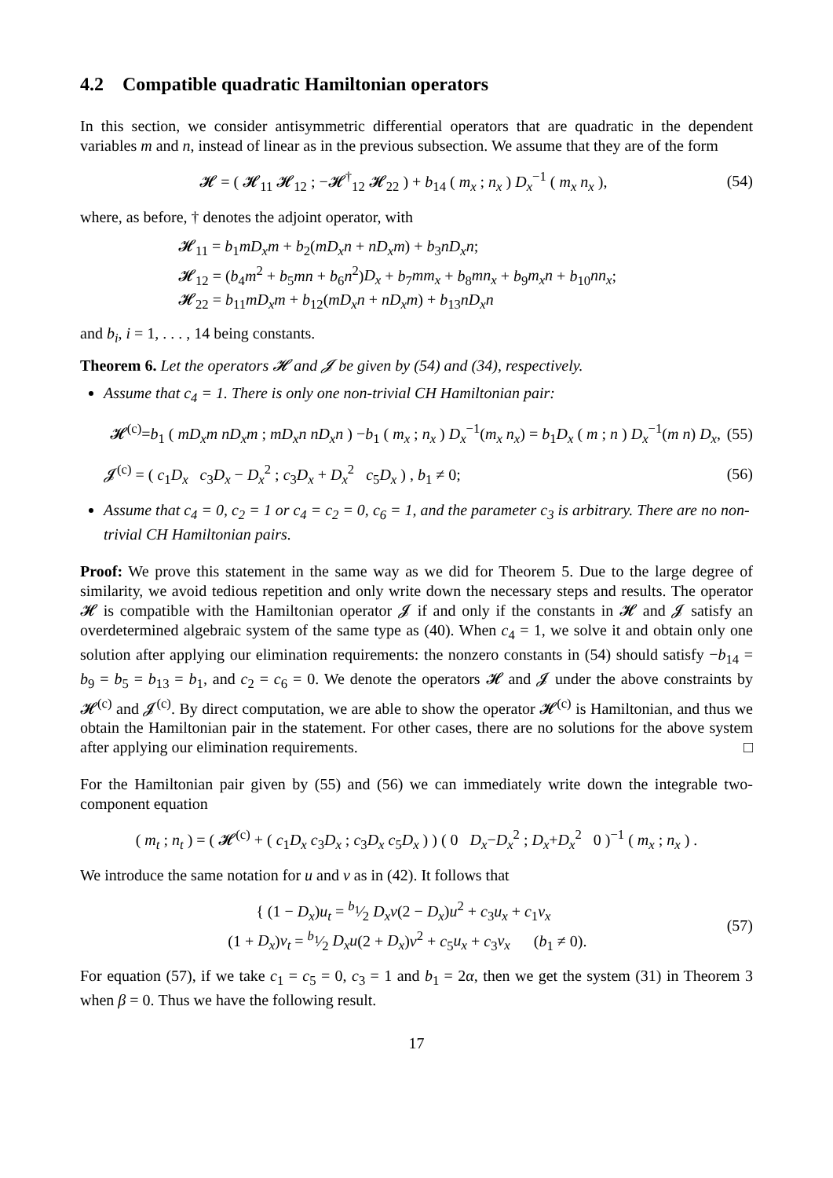4.2 Compatible quadratic Hamiltonian operators
In this section, we consider antisymmetric differential operators that are quadratic in the dependent variables m and n, instead of linear as in the previous subsection. We assume that they are of the form
𝓗 = ( 𝓗<sub>11</sub> 𝓗<sub>12</sub> ; −𝓗<sup>†</sup><sub>12</sub> 𝓗<sub>22</sub> ) + b<sub>14</sub> ( m<sub>x</sub> ; n<sub>x</sub> ) D<sub>x</sub><sup>−1</sup> ( m<sub>x</sub> n<sub>x</sub> ), (54)
where, as before, † denotes the adjoint operator, with
𝓗<sub>11</sub> = b<sub>1</sub>mD<sub>x</sub>m + b<sub>2</sub>(mD<sub>x</sub>n + nD<sub>x</sub>m) + b<sub>3</sub>nD<sub>x</sub>n;
𝓗<sub>12</sub> = (b<sub>4</sub>m<sup>2</sup> + b<sub>5</sub>mn + b<sub>6</sub>n<sup>2</sup>)D<sub>x</sub> + b<sub>7</sub>mm<sub>x</sub> + b<sub>8</sub>mn<sub>x</sub> + b<sub>9</sub>m<sub>x</sub>n + b<sub>10</sub>nn<sub>x</sub>;
𝓗<sub>22</sub> = b<sub>11</sub>mD<sub>x</sub>m + b<sub>12</sub>(mD<sub>x</sub>n + nD<sub>x</sub>m) + b<sub>13</sub>nD<sub>x</sub>n
and b<sub>i</sub>, i = 1, . . . , 14 being constants.
Theorem 6. Let the operators 𝓗 and 𝓙 be given by (54) and (34), respectively.
Assume that c<sub>4</sub> = 1. There is only one non-trivial CH Hamiltonian pair:
𝓗<sup>(c)</sup>=b<sub>1</sub> ( mD<sub>x</sub>m nD<sub>x</sub>m ; mD<sub>x</sub>n nD<sub>x</sub>n ) −b<sub>1</sub> ( m<sub>x</sub> ; n<sub>x</sub> ) D<sub>x</sub><sup>−1</sup>(m<sub>x</sub> n<sub>x</sub>) = b<sub>1</sub>D<sub>x</sub> ( m ; n ) D<sub>x</sub><sup>−1</sup>(m n) D<sub>x</sub>, (55)
𝓙<sup>(c)</sup> = ( c<sub>1</sub>D<sub>x</sub> c<sub>3</sub>D<sub>x</sub> − D<sub>x</sub><sup>2</sup> ; c<sub>3</sub>D<sub>x</sub> + D<sub>x</sub><sup>2</sup> c<sub>5</sub>D<sub>x</sub> ) , b<sub>1</sub> ≠ 0; (56)
Assume that c<sub>4</sub> = 0, c<sub>2</sub> = 1 or c<sub>4</sub> = c<sub>2</sub> = 0, c<sub>6</sub> = 1, and the parameter c<sub>3</sub> is arbitrary. There are no non-trivial CH Hamiltonian pairs.
Proof: We prove this statement in the same way as we did for Theorem 5. Due to the large degree of similarity, we avoid tedious repetition and only write down the necessary steps and results. The operator 𝓗 is compatible with the Hamiltonian operator 𝓙 if and only if the constants in 𝓗 and 𝓙 satisfy an overdetermined algebraic system of the same type as (40). When c<sub>4</sub> = 1, we solve it and obtain only one solution after applying our elimination requirements: the nonzero constants in (54) should satisfy −b<sub>14</sub> = b<sub>9</sub> = b<sub>5</sub> = b<sub>13</sub> = b<sub>1</sub>, and c<sub>2</sub> = c<sub>6</sub> = 0. We denote the operators 𝓗 and 𝓙 under the above constraints by 𝓗<sup>(c)</sup> and 𝓙<sup>(c)</sup>. By direct computation, we are able to show the operator 𝓗<sup>(c)</sup> is Hamiltonian, and thus we obtain the Hamiltonian pair in the statement. For other cases, there are no solutions for the above system after applying our elimination requirements. □
For the Hamiltonian pair given by (55) and (56) we can immediately write down the integrable two-component equation
( m<sub>t</sub> ; n<sub>t</sub> ) = ( 𝓗<sup>(c)</sup> + ( c<sub>1</sub>D<sub>x</sub> c<sub>3</sub>D<sub>x</sub> ; c<sub>3</sub>D<sub>x</sub> c<sub>5</sub>D<sub>x</sub> ) ) ( 0 D<sub>x</sub>−D<sub>x</sub><sup>2</sup> ; D<sub>x</sub>+D<sub>x</sub><sup>2</sup> 0 )<sup>−1</sup> ( m<sub>x</sub> ; n<sub>x</sub> ) .
We introduce the same notation for u and v as in (42). It follows that
{ (1 − D<sub>x</sub>)u<sub>t</sub> = b<sub>1</sub>⁄2 D<sub>x</sub>v(2 − D<sub>x</sub>)u<sup>2</sup> + c<sub>3</sub>u<sub>x</sub> + c<sub>1</sub>v<sub>x</sub>
(1 + D<sub>x</sub>)v<sub>t</sub> = b<sub>1</sub>⁄2 D<sub>x</sub>u(2 + D<sub>x</sub>)v<sup>2</sup> + c<sub>5</sub>u<sub>x</sub> + c<sub>3</sub>v<sub>x</sub> (b<sub>1</sub> ≠ 0). (57)
For equation (57), if we take c<sub>1</sub> = c<sub>5</sub> = 0, c<sub>3</sub> = 1 and b<sub>1</sub> = 2α, then we get the system (31) in Theorem 3 when β = 0. Thus we have the following result.
17